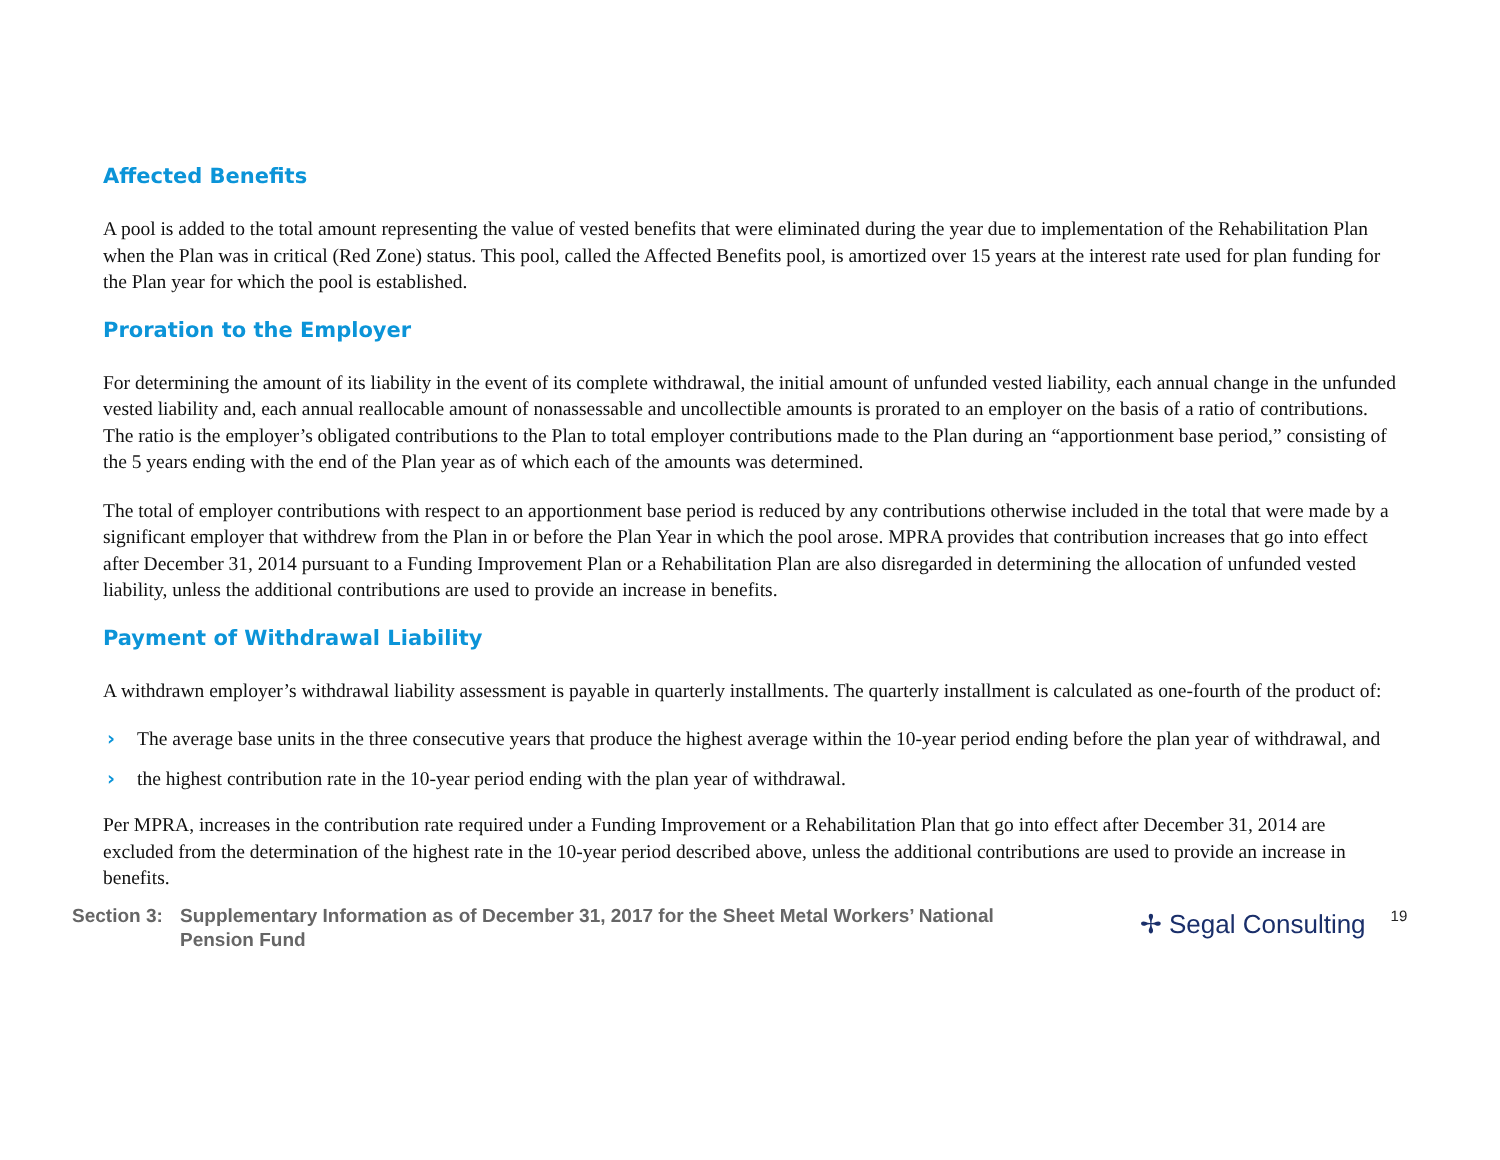Affected Benefits
A pool is added to the total amount representing the value of vested benefits that were eliminated during the year due to implementation of the Rehabilitation Plan when the Plan was in critical (Red Zone) status. This pool, called the Affected Benefits pool, is amortized over 15 years at the interest rate used for plan funding for the Plan year for which the pool is established.
Proration to the Employer
For determining the amount of its liability in the event of its complete withdrawal, the initial amount of unfunded vested liability, each annual change in the unfunded vested liability and, each annual reallocable amount of nonassessable and uncollectible amounts is prorated to an employer on the basis of a ratio of contributions. The ratio is the employer’s obligated contributions to the Plan to total employer contributions made to the Plan during an “apportionment base period,” consisting of the 5 years ending with the end of the Plan year as of which each of the amounts was determined.
The total of employer contributions with respect to an apportionment base period is reduced by any contributions otherwise included in the total that were made by a significant employer that withdrew from the Plan in or before the Plan Year in which the pool arose. MPRA provides that contribution increases that go into effect after December 31, 2014 pursuant to a Funding Improvement Plan or a Rehabilitation Plan are also disregarded in determining the allocation of unfunded vested liability, unless the additional contributions are used to provide an increase in benefits.
Payment of Withdrawal Liability
A withdrawn employer’s withdrawal liability assessment is payable in quarterly installments. The quarterly installment is calculated as one-fourth of the product of:
› The average base units in the three consecutive years that produce the highest average within the 10-year period ending before the plan year of withdrawal, and
› the highest contribution rate in the 10-year period ending with the plan year of withdrawal.
Per MPRA, increases in the contribution rate required under a Funding Improvement or a Rehabilitation Plan that go into effect after December 31, 2014 are excluded from the determination of the highest rate in the 10-year period described above, unless the additional contributions are used to provide an increase in benefits.
Section 3:
Supplementary Information as of December 31, 2017 for the Sheet Metal Workers’ National
Pension Fund
✢ Segal Consulting
19